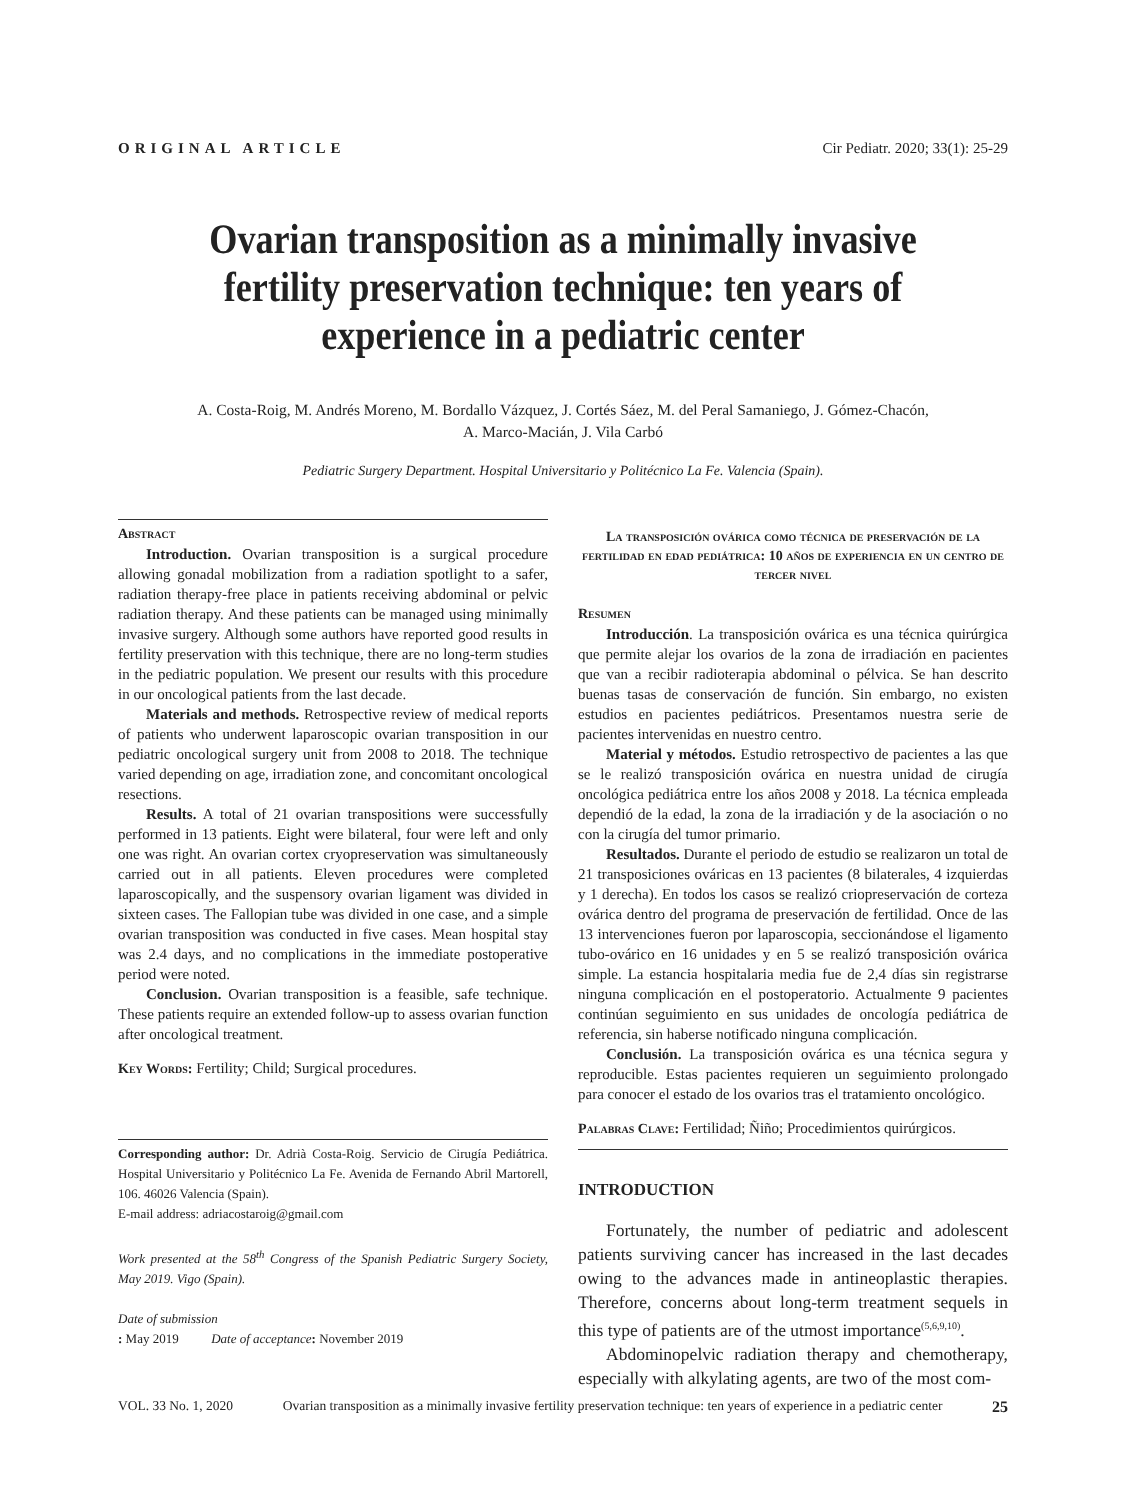ORIGINAL ARTICLE Cir Pediatr. 2020; 33(1): 25-29
Ovarian transposition as a minimally invasive fertility preservation technique: ten years of experience in a pediatric center
A. Costa-Roig, M. Andrés Moreno, M. Bordallo Vázquez, J. Cortés Sáez, M. del Peral Samaniego, J. Gómez-Chacón,
A. Marco-Macián, J. Vila Carbó
Pediatric Surgery Department. Hospital Universitario y Politécnico La Fe. Valencia (Spain).
Abstract
Introduction. Ovarian transposition is a surgical procedure allowing gonadal mobilization from a radiation spotlight to a safer, radiation therapy-free place in patients receiving abdominal or pelvic radiation therapy. And these patients can be managed using minimally invasive surgery. Although some authors have reported good results in fertility preservation with this technique, there are no long-term studies in the pediatric population. We present our results with this procedure in our oncological patients from the last decade.
Materials and methods. Retrospective review of medical reports of patients who underwent laparoscopic ovarian transposition in our pediatric oncological surgery unit from 2008 to 2018. The technique varied depending on age, irradiation zone, and concomitant oncological resections.
Results. A total of 21 ovarian transpositions were successfully performed in 13 patients. Eight were bilateral, four were left and only one was right. An ovarian cortex cryopreservation was simultaneously carried out in all patients. Eleven procedures were completed laparoscopically, and the suspensory ovarian ligament was divided in sixteen cases. The Fallopian tube was divided in one case, and a simple ovarian transposition was conducted in five cases. Mean hospital stay was 2.4 days, and no complications in the immediate postoperative period were noted.
Conclusion. Ovarian transposition is a feasible, safe technique. These patients require an extended follow-up to assess ovarian function after oncological treatment.
Key Words: Fertility; Child; Surgical procedures.
Corresponding author: Dr. Adrià Costa-Roig. Servicio de Cirugía Pediátrica. Hospital Universitario y Politécnico La Fe. Avenida de Fernando Abril Martorell, 106. 46026 Valencia (Spain).
E-mail address: adriacostaroig@gmail.com
Work presented at the 58<sup>th</sup> Congress of the Spanish Pediatric Surgery Society, May 2019. Vigo (Spain).
Date of submission: May 2019 Date of acceptance: November 2019
La transposición ovárica como técnica de preservación de la fertilidad en edad pediátrica: 10 años de experiencia en un centro de tercer nivel
Resumen
Introducción. La transposición ovárica es una técnica quirúrgica que permite alejar los ovarios de la zona de irradiación en pacientes que van a recibir radioterapia abdominal o pélvica. Se han descrito buenas tasas de conservación de función. Sin embargo, no existen estudios en pacientes pediátricos. Presentamos nuestra serie de pacientes intervenidas en nuestro centro.
Material y métodos. Estudio retrospectivo de pacientes a las que se le realizó transposición ovárica en nuestra unidad de cirugía oncológica pediátrica entre los años 2008 y 2018. La técnica empleada dependió de la edad, la zona de la irradiación y de la asociación o no con la cirugía del tumor primario.
Resultados. Durante el periodo de estudio se realizaron un total de 21 transposiciones ováricas en 13 pacientes (8 bilaterales, 4 izquierdas y 1 derecha). En todos los casos se realizó criopreservación de corteza ovárica dentro del programa de preservación de fertilidad. Once de las 13 intervenciones fueron por laparoscopia, seccionándose el ligamento tubo-ovárico en 16 unidades y en 5 se realizó transposición ovárica simple. La estancia hospitalaria media fue de 2,4 días sin registrarse ninguna complicación en el postoperatorio. Actualmente 9 pacientes continúan seguimiento en sus unidades de oncología pediátrica de referencia, sin haberse notificado ninguna complicación.
Conclusión. La transposición ovárica es una técnica segura y reproducible. Estas pacientes requieren un seguimiento prolongado para conocer el estado de los ovarios tras el tratamiento oncológico.
Palabras Clave: Fertilidad; Ñiño; Procedimientos quirúrgicos.
INTRODUCTION
Fortunately, the number of pediatric and adolescent patients surviving cancer has increased in the last decades owing to the advances made in antineoplastic therapies. Therefore, concerns about long-term treatment sequels in this type of patients are of the utmost importance<sup>(5,6,9,10)</sup>.
Abdominopelvic radiation therapy and chemotherapy, especially with alkylating agents, are two of the most com-
VOL. 33 No. 1, 2020 Ovarian transposition as a minimally invasive fertility preservation technique: ten years of experience in a pediatric center 25